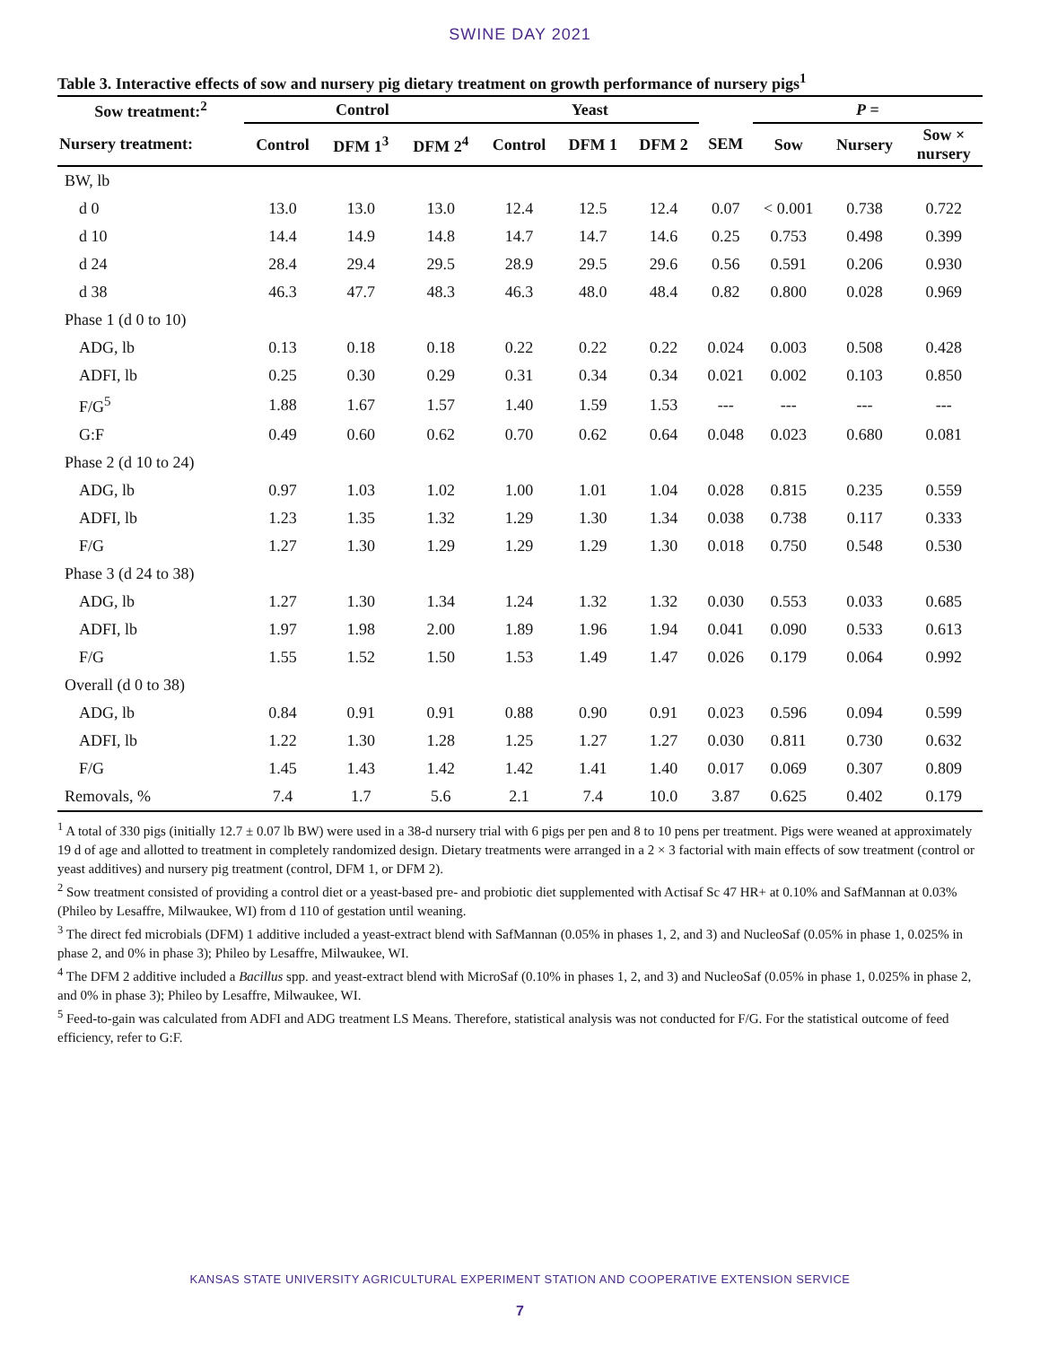SWINE DAY 2021
Table 3. Interactive effects of sow and nursery pig dietary treatment on growth performance of nursery pigs<sup>1</sup>
| Sow treatment:<sup>2</sup> | Control | | | Yeast | | | | P = | | |
| --- | --- | --- | --- | --- | --- | --- | --- | --- | --- | --- |
| Nursery treatment: | Control | DFM 1<sup>3</sup> | DFM 2<sup>4</sup> | Control | DFM 1 | DFM 2 | SEM | Sow | Nursery | Sow × nursery |
| BW, lb | | | | | | | | | | |
| d 0 | 13.0 | 13.0 | 13.0 | 12.4 | 12.5 | 12.4 | 0.07 | < 0.001 | 0.738 | 0.722 |
| d 10 | 14.4 | 14.9 | 14.8 | 14.7 | 14.7 | 14.6 | 0.25 | 0.753 | 0.498 | 0.399 |
| d 24 | 28.4 | 29.4 | 29.5 | 28.9 | 29.5 | 29.6 | 0.56 | 0.591 | 0.206 | 0.930 |
| d 38 | 46.3 | 47.7 | 48.3 | 46.3 | 48.0 | 48.4 | 0.82 | 0.800 | 0.028 | 0.969 |
| Phase 1 (d 0 to 10) | | | | | | | | | | |
| ADG, lb | 0.13 | 0.18 | 0.18 | 0.22 | 0.22 | 0.22 | 0.024 | 0.003 | 0.508 | 0.428 |
| ADFI, lb | 0.25 | 0.30 | 0.29 | 0.31 | 0.34 | 0.34 | 0.021 | 0.002 | 0.103 | 0.850 |
| F/G<sup>5</sup> | 1.88 | 1.67 | 1.57 | 1.40 | 1.59 | 1.53 | --- | --- | --- | --- |
| G:F | 0.49 | 0.60 | 0.62 | 0.70 | 0.62 | 0.64 | 0.048 | 0.023 | 0.680 | 0.081 |
| Phase 2 (d 10 to 24) | | | | | | | | | | |
| ADG, lb | 0.97 | 1.03 | 1.02 | 1.00 | 1.01 | 1.04 | 0.028 | 0.815 | 0.235 | 0.559 |
| ADFI, lb | 1.23 | 1.35 | 1.32 | 1.29 | 1.30 | 1.34 | 0.038 | 0.738 | 0.117 | 0.333 |
| F/G | 1.27 | 1.30 | 1.29 | 1.29 | 1.29 | 1.30 | 0.018 | 0.750 | 0.548 | 0.530 |
| Phase 3 (d 24 to 38) | | | | | | | | | | |
| ADG, lb | 1.27 | 1.30 | 1.34 | 1.24 | 1.32 | 1.32 | 0.030 | 0.553 | 0.033 | 0.685 |
| ADFI, lb | 1.97 | 1.98 | 2.00 | 1.89 | 1.96 | 1.94 | 0.041 | 0.090 | 0.533 | 0.613 |
| F/G | 1.55 | 1.52 | 1.50 | 1.53 | 1.49 | 1.47 | 0.026 | 0.179 | 0.064 | 0.992 |
| Overall (d 0 to 38) | | | | | | | | | | |
| ADG, lb | 0.84 | 0.91 | 0.91 | 0.88 | 0.90 | 0.91 | 0.023 | 0.596 | 0.094 | 0.599 |
| ADFI, lb | 1.22 | 1.30 | 1.28 | 1.25 | 1.27 | 1.27 | 0.030 | 0.811 | 0.730 | 0.632 |
| F/G | 1.45 | 1.43 | 1.42 | 1.42 | 1.41 | 1.40 | 0.017 | 0.069 | 0.307 | 0.809 |
| Removals, % | 7.4 | 1.7 | 5.6 | 2.1 | 7.4 | 10.0 | 3.87 | 0.625 | 0.402 | 0.179 |
<sup>1</sup> A total of 330 pigs (initially 12.7 ± 0.07 lb BW) were used in a 38-d nursery trial with 6 pigs per pen and 8 to 10 pens per treatment. Pigs were weaned at approximately 19 d of age and allotted to treatment in completely randomized design. Dietary treatments were arranged in a 2 × 3 factorial with main effects of sow treatment (control or yeast additives) and nursery pig treatment (control, DFM 1, or DFM 2).
<sup>2</sup> Sow treatment consisted of providing a control diet or a yeast-based pre- and probiotic diet supplemented with Actisaf Sc 47 HR+ at 0.10% and SafMannan at 0.03% (Phileo by Lesaffre, Milwaukee, WI) from d 110 of gestation until weaning.
<sup>3</sup> The direct fed microbials (DFM) 1 additive included a yeast-extract blend with SafMannan (0.05% in phases 1, 2, and 3) and NucleoSaf (0.05% in phase 1, 0.025% in phase 2, and 0% in phase 3); Phileo by Lesaffre, Milwaukee, WI.
<sup>4</sup> The DFM 2 additive included a Bacillus spp. and yeast-extract blend with MicroSaf (0.10% in phases 1, 2, and 3) and NucleoSaf (0.05% in phase 1, 0.025% in phase 2, and 0% in phase 3); Phileo by Lesaffre, Milwaukee, WI.
<sup>5</sup> Feed-to-gain was calculated from ADFI and ADG treatment LS Means. Therefore, statistical analysis was not conducted for F/G. For the statistical outcome of feed efficiency, refer to G:F.
KANSAS STATE UNIVERSITY AGRICULTURAL EXPERIMENT STATION AND COOPERATIVE EXTENSION SERVICE
7